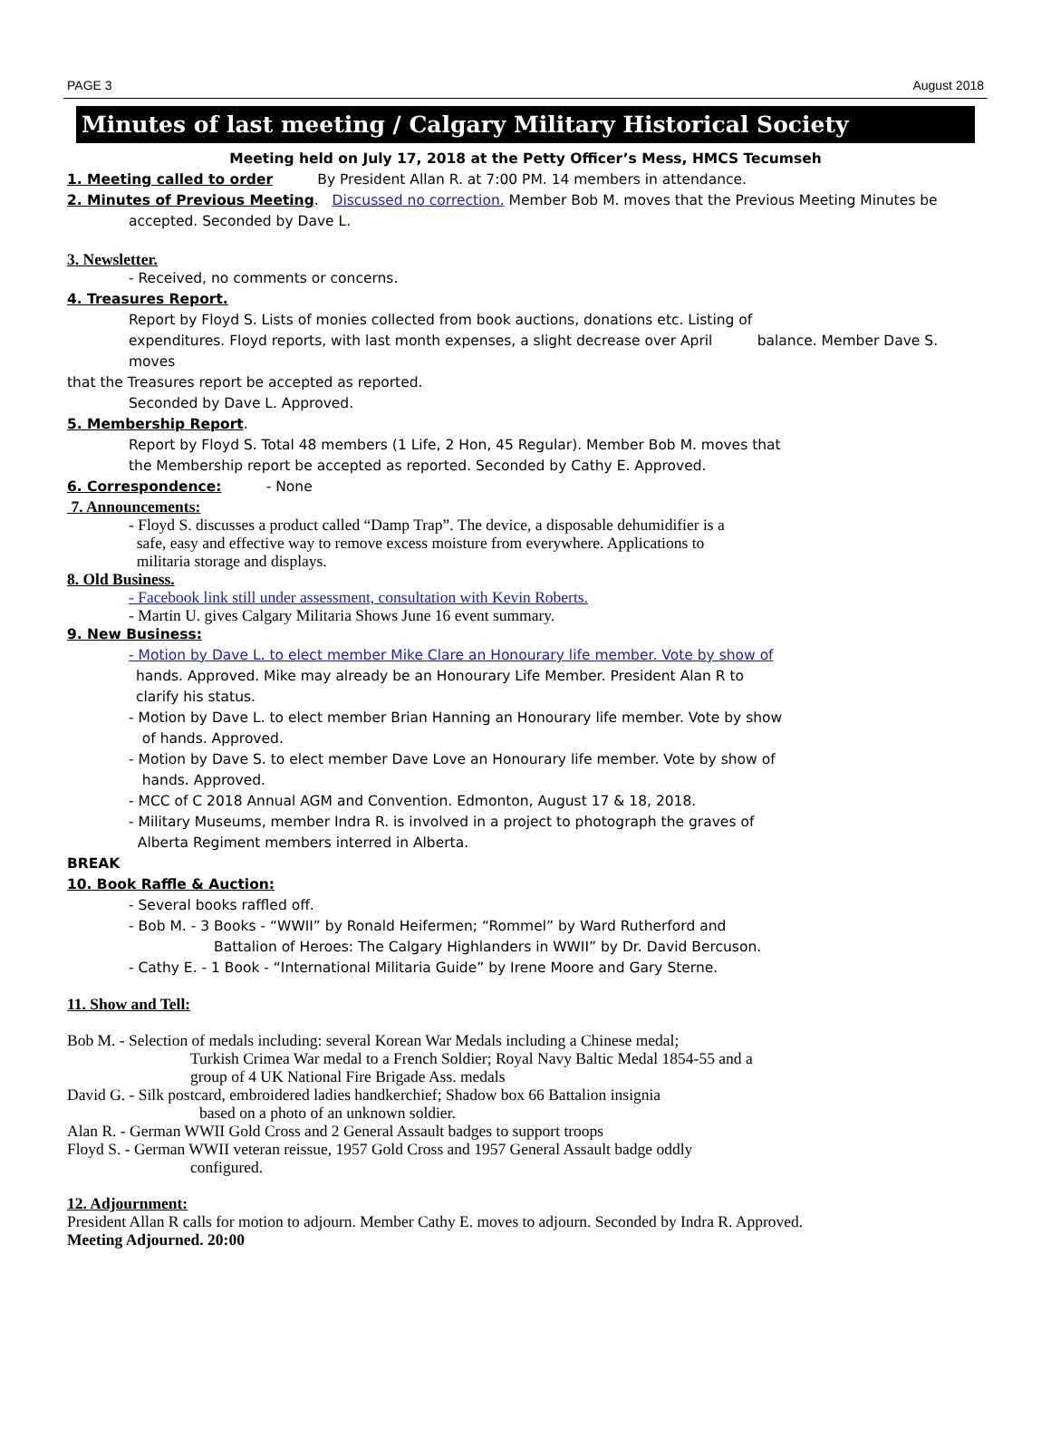PAGE 3 August 2018
Minutes of last meeting / Calgary Military Historical Society
Meeting held on July 17, 2018 at the Petty Officer’s Mess, HMCS Tecumseh
1. Meeting called to order By President Allan R. at 7:00 PM. 14 members in attendance.
2. Minutes of Previous Meeting. Discussed no correction. Member Bob M. moves that the Previous Meeting Minutes be
accepted. Seconded by Dave L.
3. Newsletter.
- Received, no comments or concerns.
4. Treasures Report.
Report by Floyd S. Lists of monies collected from book auctions, donations etc. Listing of
expenditures. Floyd reports, with last month expenses, a slight decrease over April balance. Member Dave S. moves
that the Treasures report be accepted as reported.
Seconded by Dave L. Approved.
5. Membership Report.
Report by Floyd S. Total 48 members (1 Life, 2 Hon, 45 Regular). Member Bob M. moves that
the Membership report be accepted as reported. Seconded by Cathy E. Approved.
6. Correspondence: - None
7. Announcements:
- Floyd S. discusses a product called “Damp Trap”. The device, a disposable dehumidifier is a
safe, easy and effective way to remove excess moisture from everywhere. Applications to
militaria storage and displays.
8. Old Business.
- Facebook link still under assessment, consultation with Kevin Roberts.
- Martin U. gives Calgary Militaria Shows June 16 event summary.
9. New Business:
- Motion by Dave L. to elect member Mike Clare an Honourary life member. Vote by show of
hands. Approved. Mike may already be an Honourary Life Member. President Alan R to
clarify his status.
- Motion by Dave L. to elect member Brian Hanning an Honourary life member. Vote by show
of hands. Approved.
- Motion by Dave S. to elect member Dave Love an Honourary life member. Vote by show of
hands. Approved.
- MCC of C 2018 Annual AGM and Convention. Edmonton, August 17 & 18, 2018.
- Military Museums, member Indra R. is involved in a project to photograph the graves of
Alberta Regiment members interred in Alberta.
BREAK
10. Book Raffle & Auction:
- Several books raffled off.
- Bob M. - 3 Books - “WWII” by Ronald Heifermen; “Rommel” by Ward Rutherford and
Battalion of Heroes: The Calgary Highlanders in WWII” by Dr. David Bercuson.
- Cathy E. - 1 Book - “International Militaria Guide” by Irene Moore and Gary Sterne.
11. Show and Tell:
Bob M. - Selection of medals including: several Korean War Medals including a Chinese medal;
Turkish Crimea War medal to a French Soldier; Royal Navy Baltic Medal 1854-55 and a
group of 4 UK National Fire Brigade Ass. medals
David G. - Silk postcard, embroidered ladies handkerchief; Shadow box 66 Battalion insignia
based on a photo of an unknown soldier.
Alan R. - German WWII Gold Cross and 2 General Assault badges to support troops
Floyd S. - German WWII veteran reissue, 1957 Gold Cross and 1957 General Assault badge oddly
configured.
12. Adjournment:
President Allan R calls for motion to adjourn. Member Cathy E. moves to adjourn. Seconded by Indra R. Approved.
Meeting Adjourned. 20:00